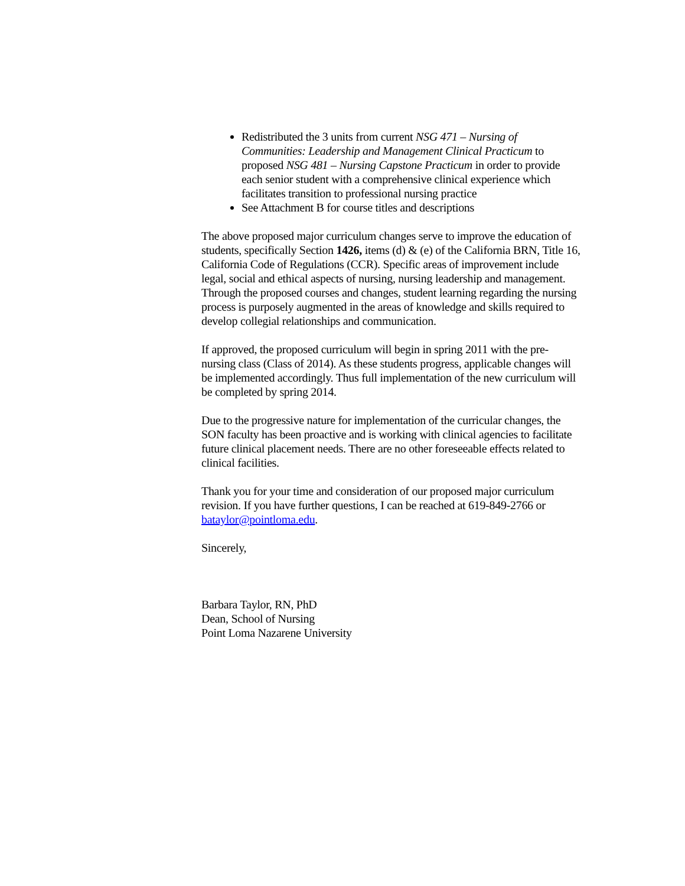Redistributed the 3 units from current NSG 471 – Nursing of Communities: Leadership and Management Clinical Practicum to proposed NSG 481 – Nursing Capstone Practicum in order to provide each senior student with a comprehensive clinical experience which facilitates transition to professional nursing practice
See Attachment B for course titles and descriptions
The above proposed major curriculum changes serve to improve the education of students, specifically Section 1426, items (d) & (e) of the California BRN, Title 16, California Code of Regulations (CCR). Specific areas of improvement include legal, social and ethical aspects of nursing, nursing leadership and management. Through the proposed courses and changes, student learning regarding the nursing process is purposely augmented in the areas of knowledge and skills required to develop collegial relationships and communication.
If approved, the proposed curriculum will begin in spring 2011 with the pre-nursing class (Class of 2014). As these students progress, applicable changes will be implemented accordingly. Thus full implementation of the new curriculum will be completed by spring 2014.
Due to the progressive nature for implementation of the curricular changes, the SON faculty has been proactive and is working with clinical agencies to facilitate future clinical placement needs. There are no other foreseeable effects related to clinical facilities.
Thank you for your time and consideration of our proposed major curriculum revision. If you have further questions, I can be reached at 619-849-2766 or bataylor@pointloma.edu.
Sincerely,
Barbara Taylor, RN, PhD
Dean, School of Nursing
Point Loma Nazarene University